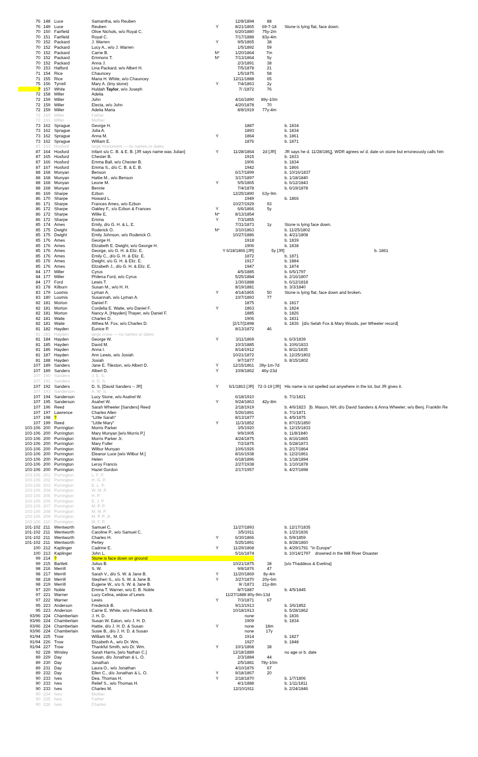| 76 | 148 | Luce | Samantha, w/o Reuben | | 12/8/1894 | 88 | |
| 76 | 149 | Luce | Reuben | Y | 8/21/1865 | 69-7-18 | Stone is lying flat, face down. |
| 70 | 150 | Fairfield | Olive Nichols, w/o Royal C. | | 6/20/1880 | 75y-2m | |
| 70 | 151 | Fairfield | Royal C. | | 7/17/1888 | 83y-4m | |
| 70 | 152 | Packard | J. Warren | Y | 9/5/1865 | 38 | |
| 70 | 152 | Packard | Lucy A., w/o J. Warren | | 1/5/1892 | 59 | |
| 70 | 152 | Packard | Carrie B. | N* | 1/20/1864 | 7m | |
| 70 | 152 | Packard | Emmons T. | N* | 7/13/1864 | 5y | |
| 70 | 152 | Packard | Anna J. | | 2/3/1891 | 38 | |
| 70 | 153 | Halford | Lina Packard, w/o Albert H. | | 7/5/1878 | 21 | |
| 71 | 154 | Rice | Chauncey | | 1/5/1875 | 58 | |
| 71 | 155 | Rice | Maria H. White, w/o Chauncey | | 12/11/1888 | 65 | |
| 75 | 156 | Tyrrell | Mary A. (tiny stone) | Y | 7/4/1863 | 2y | |
| ? | 157 | White | Huldah Taylor , w/o Joseph | | 7/ /1872 | 76 | |
| 72 | 158 | Miller | Adelia | | | | |
| 72 | 159 | Miller | John | | 4/16/1890 | 89y-10m | |
| 72 | 159 | Miller | Electa, w/o John | | 4/20/1878 | 70 | |
| 72 | 159 | Miller | Adelia Maria | | 8/8/1919 | 77y-4m | |
| 72 | 160 | Miller | Father | | | | |
| 72 | 161 | Miller | Mother | | | | |
| 73 | 162 | Sprague | George H. | | 1887 | | b. 1834 |
| 73 | 162 | Sprague | Julia A. | | 1893 | | b. 1834 |
| 73 | 162 | Sprague | Anna M. | Y | 1864 | | b. 1861 |
| 73 | 162 | Sprague | William E. | | 1876 | | b. 1871 |
| 87 | 163 | Hosford | large monument — no names or dates | | | | |
| 87 | 164 | Hosford | Infant s/o C. B. & E. B. [JR says name was Julian] | Y | 11/28/1864 | 2d [JR] | JR says he d. 11/28/186 3 . WDR agrees w/ d. date on stone but erroneously calls him |
| 87 | 165 | Hosford | Chester B. | | 1915 | | b. 1833 |
| 87 | 166 | Hosford | Emma Ball, w/o Chester B. | | 1906 | | b. 1834 |
| 87 | 167 | Hosford | Emma S., d/o C. B. & E. B. | | 1942 | | b. 1866 |
| 88 | 168 | Munyan | Benson | | 6/17/1899 | | b. 10/16/1837 |
| 88 | 168 | Munyan | Hattie M., w/o Benson | | 3/17/1897 | | b. 1/18/1840 |
| 88 | 168 | Munyan | Leone M. | Y | 5/5/1865 | | b. 6/12/1843 |
| 88 | 168 | Munyan | Bennie | | 7/4/1878 | | b. 6/19/1878 |
| 86 | 169 | Sharpe | Ezbon | | 12/25/1890 | 63y-9m | |
| 86 | 170 | Sharpe | Howard L. | | 1949 | | b. 1866 |
| 86 | 171 | Sharpe | Frances Ames, w/o Ezbon | | 10/27/1929 | 93 | |
| 86 | 172 | Sharpe | Oakley F., s/o Ezbon & Frances | Y | 6/6/1866 | 5y | |
| 86 | 172 | Sharpe | Willie E. | N* | 8/13/1854 | | |
| 86 | 172 | Sharpe | Emma | Y | 7/3/1855 | | |
| 85 | 174 | Ames | Emily, d/o G. H. & L. E. | | 7/31/1873 | 1y | Stone is lying face down. |
| 85 | 175 | Dwight | Roderick O. | N* | 3/10/1863 | | b. 11/25/1802 |
| 85 | 175 | Dwight | Emily Johnson, w/o Roderick O. | | 10/27/1886 | | b. 4/21/1808 |
| 85 | 176 | Ames | George H. | | 1918 | | b. 1839 |
| 85 | 176 | Ames | Elizabeth E. Dwight, w/o George H. | | 1906 | | b. 1838 |
| 85 | 176 | Ames | George, s/o G. H. & Eliz. E. | Y 6/18/1866 [JR] | | 5y [JR] | b. 1861 |
| 85 | 176 | Ames | Emily C., d/o G. H. & Eliz. E. | | 1872 | | b. 1871 |
| 85 | 176 | Ames | Dwight, s/o G. H. & Eliz. E. | | 1917 | | b. 1884 |
| 85 | 176 | Ames | Elizabeth J., d/o G. H. & Eliz. E. | | 1947 | | b. 1874 |
| 84 | 177 | Miller | Cyrus | | 4/5/1885 | | b. 6/5/1797 |
| 84 | 177 | Miller | Philena Ford, w/o Cyrus | | 5/25/1884 | | b. 2/16/1807 |
| 84 | 177 | Ford | Lewis T. | | 1/30/1888 | | b. 6/12/1818 |
| 83 | 178 | Kilburn | Susan M., w/o H. H. | | 8/19/1881 | | b. 3/3/1840 |
| 83 | 179 | Loomis | Lyman A. | Y | 4/14/1865 | 50 | Stone is lying flat, face down and broken. |
| 83 | 180 | Loomis | Susannah, w/o Lyman A. | | 10/7/1893 | 77 | |
| 82 | 181 | Morton | Daniel F. | | 1875 | | b. 1817 |
| 82 | 181 | Morton | Cordelia E. Waite, w/o Daniel F. | Y | 1863 | | b. 1824 |
| 82 | 181 | Morton | Nancy A. [Hayden] Thayer, w/o Daniel F. | | 1885 | | b. 1826 |
| 82 | 181 | Waite | Charles D. | | 1906 | | b. 1831 |
| 82 | 181 | Waite | Althea M. Fox, w/o Charles D. | | [2/17/]1898 | | b. 1836 [d/o Selah Fox & Mary Woods, per Wheeler record] |
| 81 | 182 | Hayden | Eunice P. | | 8/13/1872 | 46 | |
| 81 | 183 | Hayden | large cross — no names or dates | | | | |
| 81 | 184 | Hayden | George W. | Y | 3/11/1869 | | b. 6/3/1839 |
| 81 | 185 | Hayden | David M. | | 10/3/1885 | | b. 10/6/1833 |
| 81 | 186 | Hayden | Anna I. | | 8/14/1912 | | b. 8/11/1835 |
| 81 | 187 | Hayden | Ann Lewis, w/o Josiah | | 10/21/1872 | | b. 12/25/1802 |
| 81 | 188 | Hayden | Josiah | | 9/7/1877 | | b. 8/15/1802 |
| 107 | 189 | Sanders | Jane E. Tileston, w/o Albert D. | Y | 12/15/1861 | 39y-1m-7d | |
| 107 | 189 | Sanders | Albert D. | Y | 10/8/1862 | 46y-23d | |
| 107 | 190 | Sanders | J. E. S. | | | | |
| 107 | 191 | Sanders | A. D. S. | | | | |
| 107 | 192 | Sanders | D. S. [David Sanders – JR] | Y | 6/1/1863 [JR] | 72-3-19 [JR] | His name is not spelled out anywhere in the lot, but JR gives it. |
| 107 | 193 | Sanderson | A. W. S. | | | | |
| 107 | 194 | Sanderson | Lucy Stone, w/o Asahel W. | | 6/18/1910 | | b. 7/1/1821 |
| 107 | 195 | Sanderson | Asahel W. | Y | 9/24/1863 | 42y-8m | |
| 107 | 196 | Reed | Sarah Wheeler [Sanders] Reed | | 2/18/1919 | | b. 4/6/1823 [b. Mason, NH, d/o David Sanders & Anna Wheeler; w/o Benj. Franklin Re |
| 107 | 197 | Lawrence | Charles Allen | | 5/26/1891 | | b. 7/1/1871 |
| 107 | 198 | ? | "Little Sarah" | | 8/13/1877 | | b. 4/5/1875 |
| 107 | 199 | Reed | "Little Mary" | Y | 11/3/1852 | | b. 8?/15/1850 |
| 103-106 | 200 | Purrington | Morris Parker | | 3/5/1920 | | b. 12/15/1833 |
| 103-106 | 200 | Purrington | Mary Munyan [w/o Morris P.] | | 9/9/1905 | | b. 11/8/1840 |
| 103-106 | 200 | Purrington | Morris Parker Jr. | | 4/24/1875 | | b. 8/16/1865 |
| 103-106 | 200 | Purrington | Mary Fuller | | 7/2/1875 | | b. 5/28/1873 |
| 103-106 | 200 | Purrington | Wilbur Munyan | | 10/6/1926 | | b. 2/17/1864 |
| 103-106 | 200 | Purrington | Eleanor Luce [w/o Wilbur M.] | | 8/16/1938 | | b. 12/2/1861 |
| 103-106 | 200 | Purrington | Helen | | 6/18/1896 | | b. 1/18/1894 |
| 103-106 | 200 | Purrington | Leroy Francis | | 2/27/1938 | | b. 1/10/1878 |
| 103-106 | 200 | Purrington | Hazel Gordon | | 2/17/1957 | | b. 4/27/1898 |
| 103-106 | 201 | Purrington | L. F. P. | | | | |
| 103-106 | 202 | Purrington | H. G. P. | | | | |
| 103-106 | 203 | Purrington | E. L. P. | | | | |
| 103-106 | 204 | Purrington | W. M. P. | | | | |
| 103-106 | 205 | Purrington | H. P. | | | | |
| 103-106 | 206 | Purrington | E. J. P. | | | | |
| 103-106 | 207 | Purrington | M. P. P. | | | | |
| 103-106 | 208 | Purrington | M. M. P. | | | | |
| 103-106 | 209 | Purrington | M. P. P. Jr. | | | | |
| 103-106 | 210 | Purrington | M. F. P. | | | | |
| 101-102 | 211 | Wentworth | Samuel C. | | 11/27/1893 | | b. 12/17/1835 |
| 101-102 | 211 | Wentworth | Caroline P., w/o Samuel C. | | 3/5/1911 | | b. 1/23/1836 |
| 101-102 | 211 | Wentworth | Charles H. | Y | 6/30/1866 | | b. 5/9/1859 |
| 101-102 | 211 | Wentworth | Perley | | 5/25/1891 | | b. 8/28/1860 |
| 100 | 212 | Kaplinger | Cadrine E. | Y | 11/29/1868 | | b. 4/29/1791 "in Europe" |
| 100 | 213 | Kaplinger | John L. | | 5/16/1874 | | b. 10/14/1797 drowned in the Mill River Disaster |
| 99 | 214 | ? | Stone is face down on ground | | | | |
| 99 | 215 | Bartlett | Julius B. | | 10/21/1875 | 38 | [s/o Thaddeus & Evelina] |
| 98 | 216 | Merrill | S. W. | | 9/8/1876 | 47 | |
| 98 | 217 | Merrill | Sarah V., d/o S. W. & Jane B. | Y | 11/20/1869 | 8y-4m | |
| 98 | 218 | Merrill | Stephen S., s/o S. W. & Jane B. | Y | 3/27/1870 | 20y-6m | |
| 98 | 219 | Merrill | Eugene W., s/o S. W. & Jane B. | | 9/ /1873 | 21y-8m | |
| 97 | 220 | Noble | Emma T. Warner, w/o E. B. Noble | | 8/7/1887 | | b. 4/5/1845 |
| 97 | 221 | Warner | Lucy Celina, widow of Lewis | | 11/27/1888 80y-9m-13d | | |
| 97 | 222 | Warner | Lewis | Y | 7/3/1871 | 67 | |
| 95 | 223 | Anderson | Frederick B. | | 9/13/1913 | | b. 3/6/1852 |
| 95 | 223 | Anderson | Carrie E. White, w/o Frederick B. | | 10/18/1913 | | b. 5/28/1862 |
| 93/96 | 224 | Chamberlain | J. H. D. | | none | | b. 1836 |
| 93/96 | 224 | Chamberlain | Susan W. Eaton, w/o J. H. D. | | 1909 | | b. 1834 |
| 93/96 | 224 | Chamberlain | Hattie, d/o J. H. D. & Susan | Y | none | 18m | |
| 93/96 | 224 | Chamberlain | Susie B., d/o J. H. D. & Susan | | none | 17y | |
| 91/94 | 225 | Trow | William M., M. D. | | 1914 | | b. 1827 |
| 91/94 | 226 | Trow | Elizabeth A., w/o Dr. Wm. | | 1927 | | b. 1848 |
| 91/94 | 227 | Trow | Thankful Smith, w/o Dr. Wm. | Y | 10/1/1868 | 38 | |
| 92 | 228 | Wrisley | Sarah Harris, [w/o Nathan C.] | | 12/18/1889 | | no age or b. date |
| 89 | 229 | Day | Susan, d/o Jonathan & L. O. | | 2/3/1884 | 44 | |
| 89 | 230 | Day | Jonathan | | 2/5/1881 | 78y-10m | |
| 89 | 231 | Day | Laura O., w/o Jonathan | | 4/10/1876 | 67 | |
| 89 | 232 | Day | Ellen C., d/o Jonathan & L. O. | Y | 9/18/1867 | 20 | |
| 90 | 233 | Ives | Dea. Thomas H. | Y | 2/18/1870 | | b. 1/7/1806 |
| 90 | 233 | Ives | Relief S., w/o Thomas H. | | 4/1/1888 | | b. 1/11/1811 |
| 90 | 233 | Ives | Charles M. | | 12/10/1911 | | b. 2/24/1846 |
| 90 | 234 | Ives | Mother | | | | |
| 90 | 235 | Ives | Father | | | | |
| 90 | 236 | Ives | Charles | | | | |